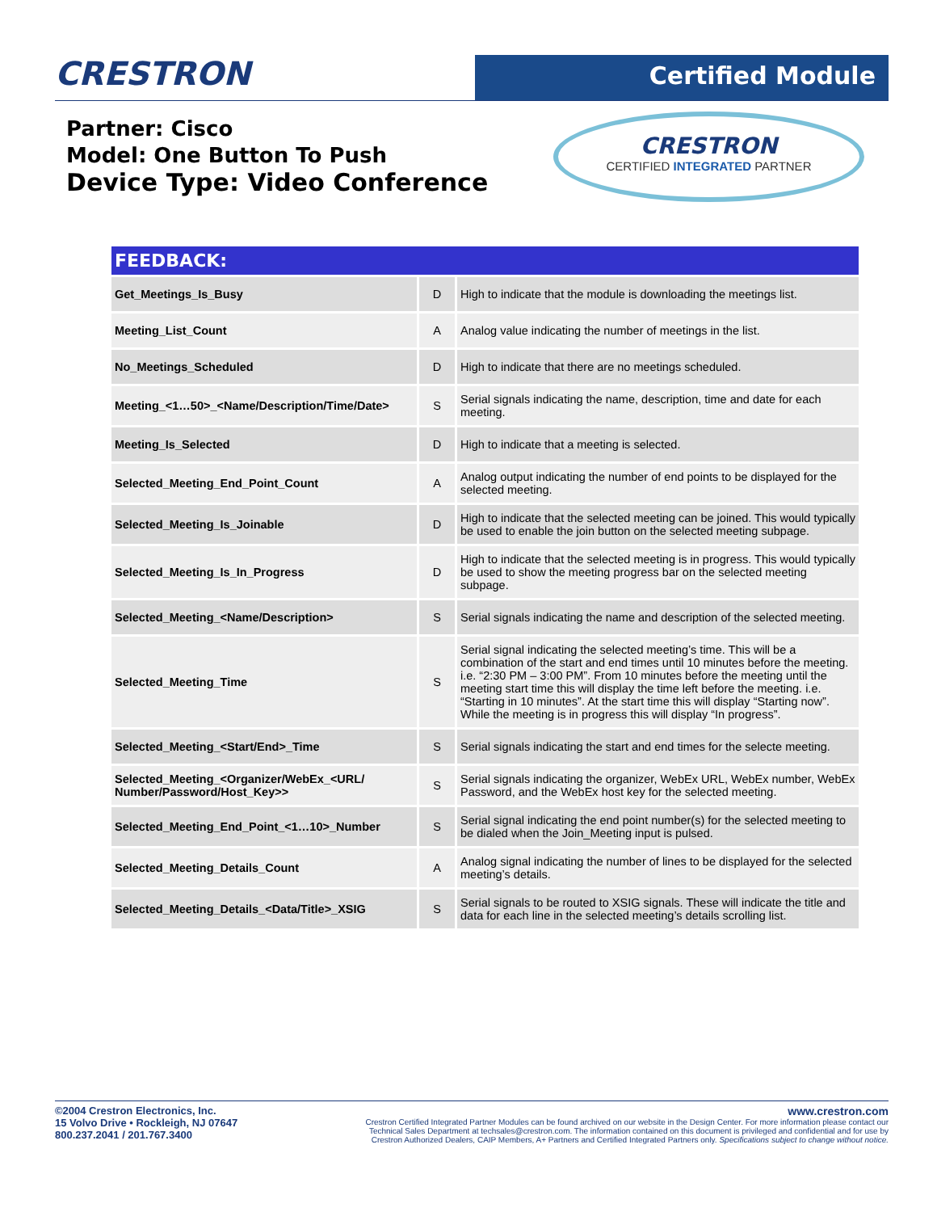CRESTRON
Certified Module
Partner: Cisco
Model: One Button To Push
Device Type: Video Conference
CRESTRON
CERTIFIED INTEGRATED PARTNER
| FEEDBACK: | | |
| --- | --- | --- |
| Get_Meetings_Is_Busy | D | High to indicate that the module is downloading the meetings list. |
| Meeting_List_Count | A | Analog value indicating the number of meetings in the list. |
| No_Meetings_Scheduled | D | High to indicate that there are no meetings scheduled. |
| Meeting_<1…50>_<Name/Description/Time/Date> | S | Serial signals indicating the name, description, time and date for each meeting. |
| Meeting_Is_Selected | D | High to indicate that a meeting is selected. |
| Selected_Meeting_End_Point_Count | A | Analog output indicating the number of end points to be displayed for the selected meeting. |
| Selected_Meeting_Is_Joinable | D | High to indicate that the selected meeting can be joined. This would typically be used to enable the join button on the selected meeting subpage. |
| Selected_Meeting_Is_In_Progress | D | High to indicate that the selected meeting is in progress. This would typically be used to show the meeting progress bar on the selected meeting subpage. |
| Selected_Meeting_<Name/Description> | S | Serial signals indicating the name and description of the selected meeting. |
| Selected_Meeting_Time | S | Serial signal indicating the selected meeting’s time. This will be a combination of the start and end times until 10 minutes before the meeting. i.e. “2:30 PM – 3:00 PM”. From 10 minutes before the meeting until the meeting start time this will display the time left before the meeting. i.e. “Starting in 10 minutes”. At the start time this will display “Starting now”. While the meeting is in progress this will display “In progress”. |
| Selected_Meeting_<Start/End>_Time | S | Serial signals indicating the start and end times for the selecte meeting. |
| Selected_Meeting_<Organizer/WebEx_<URL/ Number/Password/Host_Key>> | S | Serial signals indicating the organizer, WebEx URL, WebEx number, WebEx Password, and the WebEx host key for the selected meeting. |
| Selected_Meeting_End_Point_<1…10>_Number | S | Serial signal indicating the end point number(s) for the selected meeting to be dialed when the Join_Meeting input is pulsed. |
| Selected_Meeting_Details_Count | A | Analog signal indicating the number of lines to be displayed for the selected meeting’s details. |
| Selected_Meeting_Details_<Data/Title>_XSIG | S | Serial signals to be routed to XSIG signals. These will indicate the title and data for each line in the selected meeting’s details scrolling list. |
©2004 Crestron Electronics, Inc.
15 Volvo Drive • Rockleigh, NJ 07647
800.237.2041 / 201.767.3400
www.crestron.com
Crestron Certified Integrated Partner Modules can be found archived on our website in the Design Center. For more information please contact our
Technical Sales Department at techsales@crestron.com. The information contained on this document is privileged and confidential and for use by
Crestron Authorized Dealers, CAIP Members, A+ Partners and Certified Integrated Partners only. Specifications subject to change without notice.